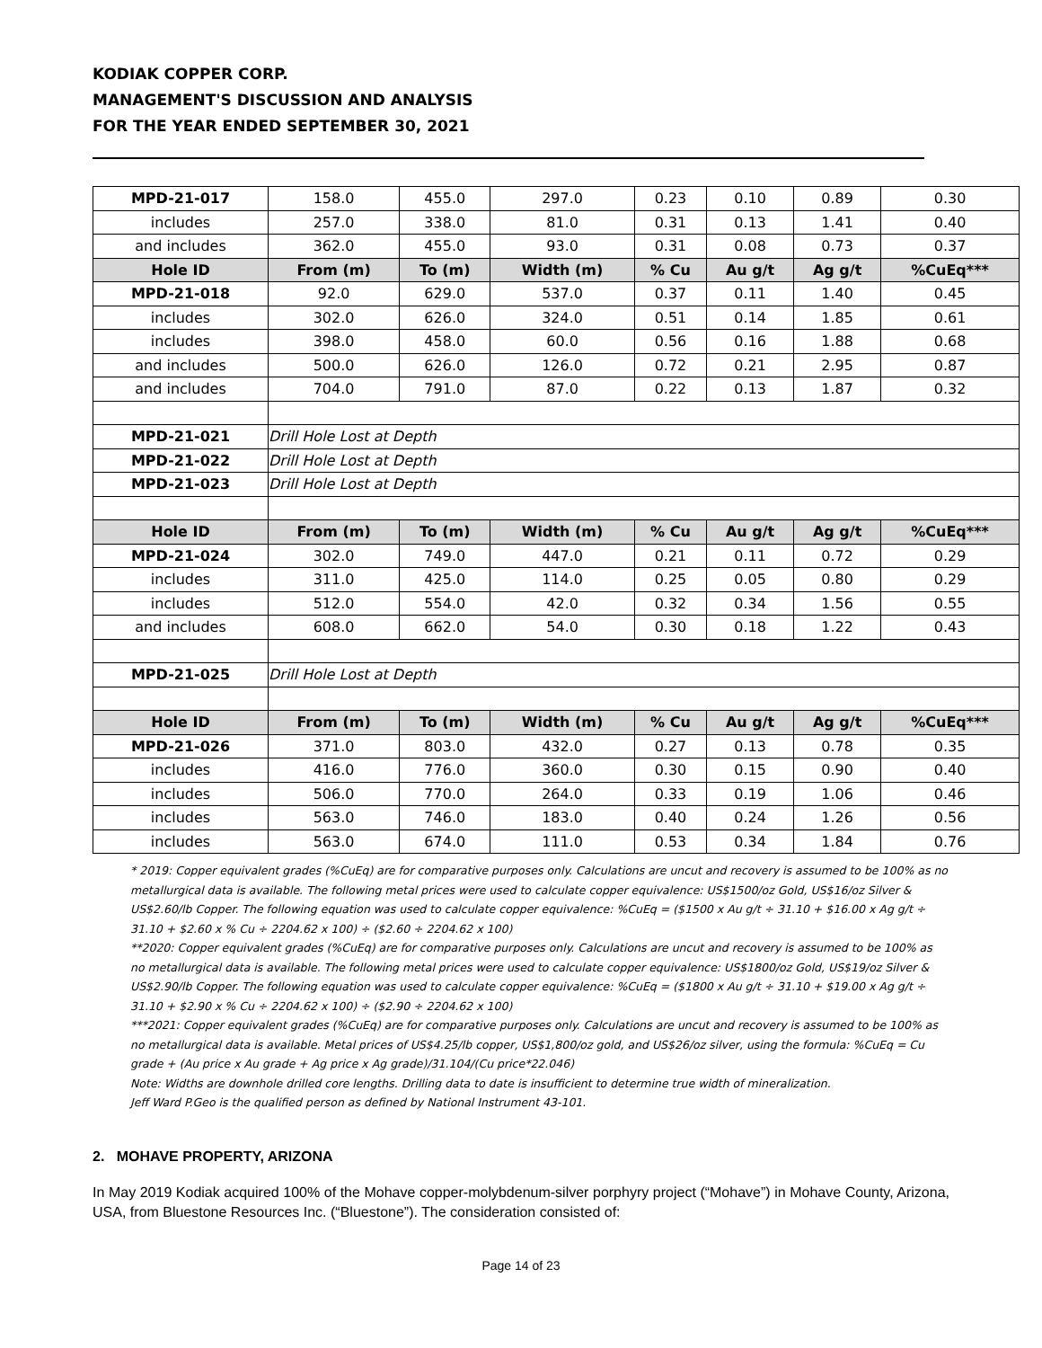KODIAK COPPER CORP.
MANAGEMENT'S DISCUSSION AND ANALYSIS
FOR THE YEAR ENDED SEPTEMBER 30, 2021
| MPD-21-017 | 158.0 | 455.0 | 297.0 | 0.23 | 0.10 | 0.89 | 0.30 |
| includes | 257.0 | 338.0 | 81.0 | 0.31 | 0.13 | 1.41 | 0.40 |
| and includes | 362.0 | 455.0 | 93.0 | 0.31 | 0.08 | 0.73 | 0.37 |
| Hole ID | From (m) | To (m) | Width (m) | % Cu | Au g/t | Ag g/t | %CuEq*** |
| MPD-21-018 | 92.0 | 629.0 | 537.0 | 0.37 | 0.11 | 1.40 | 0.45 |
| includes | 302.0 | 626.0 | 324.0 | 0.51 | 0.14 | 1.85 | 0.61 |
| includes | 398.0 | 458.0 | 60.0 | 0.56 | 0.16 | 1.88 | 0.68 |
| and includes | 500.0 | 626.0 | 126.0 | 0.72 | 0.21 | 2.95 | 0.87 |
| and includes | 704.0 | 791.0 | 87.0 | 0.22 | 0.13 | 1.87 | 0.32 |
| MPD-21-021 | Drill Hole Lost at Depth | | | | | | |
| MPD-21-022 | Drill Hole Lost at Depth | | | | | | |
| MPD-21-023 | Drill Hole Lost at Depth | | | | | | |
| Hole ID | From (m) | To (m) | Width (m) | % Cu | Au g/t | Ag g/t | %CuEq*** |
| MPD-21-024 | 302.0 | 749.0 | 447.0 | 0.21 | 0.11 | 0.72 | 0.29 |
| includes | 311.0 | 425.0 | 114.0 | 0.25 | 0.05 | 0.80 | 0.29 |
| includes | 512.0 | 554.0 | 42.0 | 0.32 | 0.34 | 1.56 | 0.55 |
| and includes | 608.0 | 662.0 | 54.0 | 0.30 | 0.18 | 1.22 | 0.43 |
| MPD-21-025 | Drill Hole Lost at Depth | | | | | | |
| Hole ID | From (m) | To (m) | Width (m) | % Cu | Au g/t | Ag g/t | %CuEq*** |
| MPD-21-026 | 371.0 | 803.0 | 432.0 | 0.27 | 0.13 | 0.78 | 0.35 |
| includes | 416.0 | 776.0 | 360.0 | 0.30 | 0.15 | 0.90 | 0.40 |
| includes | 506.0 | 770.0 | 264.0 | 0.33 | 0.19 | 1.06 | 0.46 |
| includes | 563.0 | 746.0 | 183.0 | 0.40 | 0.24 | 1.26 | 0.56 |
| includes | 563.0 | 674.0 | 111.0 | 0.53 | 0.34 | 1.84 | 0.76 |
* 2019: Copper equivalent grades (%CuEq) are for comparative purposes only. Calculations are uncut and recovery is assumed to be 100% as no metallurgical data is available. The following metal prices were used to calculate copper equivalence: US$1500/oz Gold, US$16/oz Silver & US$2.60/lb Copper. The following equation was used to calculate copper equivalence: %CuEq = ($1500 x Au g/t ÷ 31.10 + $16.00 x Ag g/t ÷ 31.10 + $2.60 x % Cu ÷ 2204.62 x 100) ÷ ($2.60 ÷ 2204.62 x 100)
**2020: Copper equivalent grades (%CuEq) are for comparative purposes only. Calculations are uncut and recovery is assumed to be 100% as no metallurgical data is available. The following metal prices were used to calculate copper equivalence: US$1800/oz Gold, US$19/oz Silver & US$2.90/lb Copper. The following equation was used to calculate copper equivalence: %CuEq = ($1800 x Au g/t ÷ 31.10 + $19.00 x Ag g/t ÷ 31.10 + $2.90 x % Cu ÷ 2204.62 x 100) ÷ ($2.90 ÷ 2204.62 x 100)
***2021: Copper equivalent grades (%CuEq) are for comparative purposes only. Calculations are uncut and recovery is assumed to be 100% as no metallurgical data is available. Metal prices of US$4.25/lb copper, US$1,800/oz gold, and US$26/oz silver, using the formula: %CuEq = Cu grade + (Au price x Au grade + Ag price x Ag grade)/31.104/(Cu price*22.046)
Note: Widths are downhole drilled core lengths. Drilling data to date is insufficient to determine true width of mineralization.
Jeff Ward P.Geo is the qualified person as defined by National Instrument 43-101.
2. MOHAVE PROPERTY, ARIZONA
In May 2019 Kodiak acquired 100% of the Mohave copper-molybdenum-silver porphyry project (“Mohave”) in Mohave County, Arizona, USA, from Bluestone Resources Inc. (“Bluestone”). The consideration consisted of:
Page 14 of 23